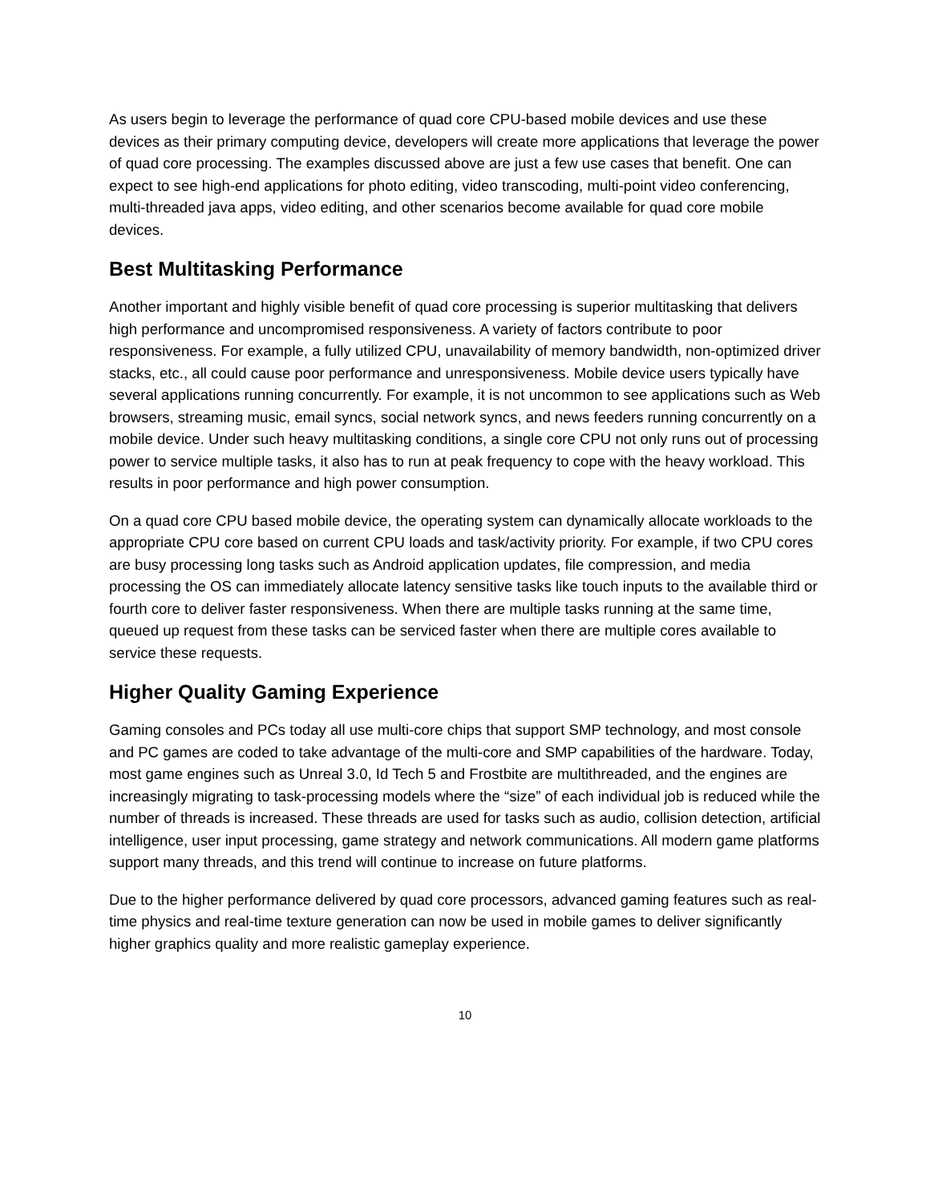As users begin to leverage the performance of quad core CPU-based mobile devices and use these devices as their primary computing device, developers will create more applications that leverage the power of quad core processing. The examples discussed above are just a few use cases that benefit. One can expect to see high-end applications for photo editing, video transcoding, multi-point video conferencing, multi-threaded java apps, video editing, and other scenarios become available for quad core mobile devices.
Best Multitasking Performance
Another important and highly visible benefit of quad core processing is superior multitasking that delivers high performance and uncompromised responsiveness. A variety of factors contribute to poor responsiveness. For example, a fully utilized CPU, unavailability of memory bandwidth, non-optimized driver stacks, etc., all could cause poor performance and unresponsiveness. Mobile device users typically have several applications running concurrently. For example, it is not uncommon to see applications such as Web browsers, streaming music, email syncs, social network syncs, and news feeders running concurrently on a mobile device. Under such heavy multitasking conditions, a single core CPU not only runs out of processing power to service multiple tasks, it also has to run at peak frequency to cope with the heavy workload. This results in poor performance and high power consumption.
On a quad core CPU based mobile device, the operating system can dynamically allocate workloads to the appropriate CPU core based on current CPU loads and task/activity priority. For example, if two CPU cores are busy processing long tasks such as Android application updates, file compression, and media processing the OS can immediately allocate latency sensitive tasks like touch inputs to the available third or fourth core to deliver faster responsiveness. When there are multiple tasks running at the same time, queued up request from these tasks can be serviced faster when there are multiple cores available to service these requests.
Higher Quality Gaming Experience
Gaming consoles and PCs today all use multi-core chips that support SMP technology, and most console and PC games are coded to take advantage of the multi-core and SMP capabilities of the hardware. Today, most game engines such as Unreal 3.0, Id Tech 5 and Frostbite are multithreaded, and the engines are increasingly migrating to task-processing models where the “size” of each individual job is reduced while the number of threads is increased. These threads are used for tasks such as audio, collision detection, artificial intelligence, user input processing, game strategy and network communications. All modern game platforms support many threads, and this trend will continue to increase on future platforms.
Due to the higher performance delivered by quad core processors, advanced gaming features such as real-time physics and real-time texture generation can now be used in mobile games to deliver significantly higher graphics quality and more realistic gameplay experience.
10